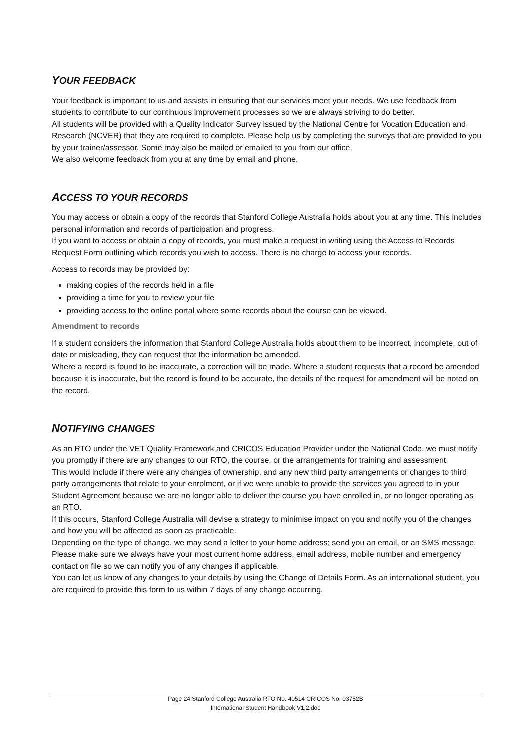YOUR FEEDBACK
Your feedback is important to us and assists in ensuring that our services meet your needs. We use feedback from students to contribute to our continuous improvement processes so we are always striving to do better.
All students will be provided with a Quality Indicator Survey issued by the National Centre for Vocation Education and Research (NCVER) that they are required to complete. Please help us by completing the surveys that are provided to you by your trainer/assessor. Some may also be mailed or emailed to you from our office.
We also welcome feedback from you at any time by email and phone.
ACCESS TO YOUR RECORDS
You may access or obtain a copy of the records that Stanford College Australia holds about you at any time. This includes personal information and records of participation and progress.
If you want to access or obtain a copy of records, you must make a request in writing using the Access to Records Request Form outlining which records you wish to access. There is no charge to access your records.
Access to records may be provided by:
making copies of the records held in a file
providing a time for you to review your file
providing access to the online portal where some records about the course can be viewed.
Amendment to records
If a student considers the information that Stanford College Australia holds about them to be incorrect, incomplete, out of date or misleading, they can request that the information be amended.
Where a record is found to be inaccurate, a correction will be made. Where a student requests that a record be amended because it is inaccurate, but the record is found to be accurate, the details of the request for amendment will be noted on the record.
NOTIFYING CHANGES
As an RTO under the VET Quality Framework and CRICOS Education Provider under the National Code, we must notify you promptly if there are any changes to our RTO, the course, or the arrangements for training and assessment.
This would include if there were any changes of ownership, and any new third party arrangements or changes to third party arrangements that relate to your enrolment, or if we were unable to provide the services you agreed to in your Student Agreement because we are no longer able to deliver the course you have enrolled in, or no longer operating as an RTO.
If this occurs, Stanford College Australia will devise a strategy to minimise impact on you and notify you of the changes and how you will be affected as soon as practicable.
Depending on the type of change, we may send a letter to your home address; send you an email, or an SMS message.
Please make sure we always have your most current home address, email address, mobile number and emergency contact on file so we can notify you of any changes if applicable.
You can let us know of any changes to your details by using the Change of Details Form. As an international student, you are required to provide this form to us within 7 days of any change occurring,
Page 24 Stanford College Australia RTO No. 40514 CRICOS No. 03752B
International Student Handbook V1.2.doc